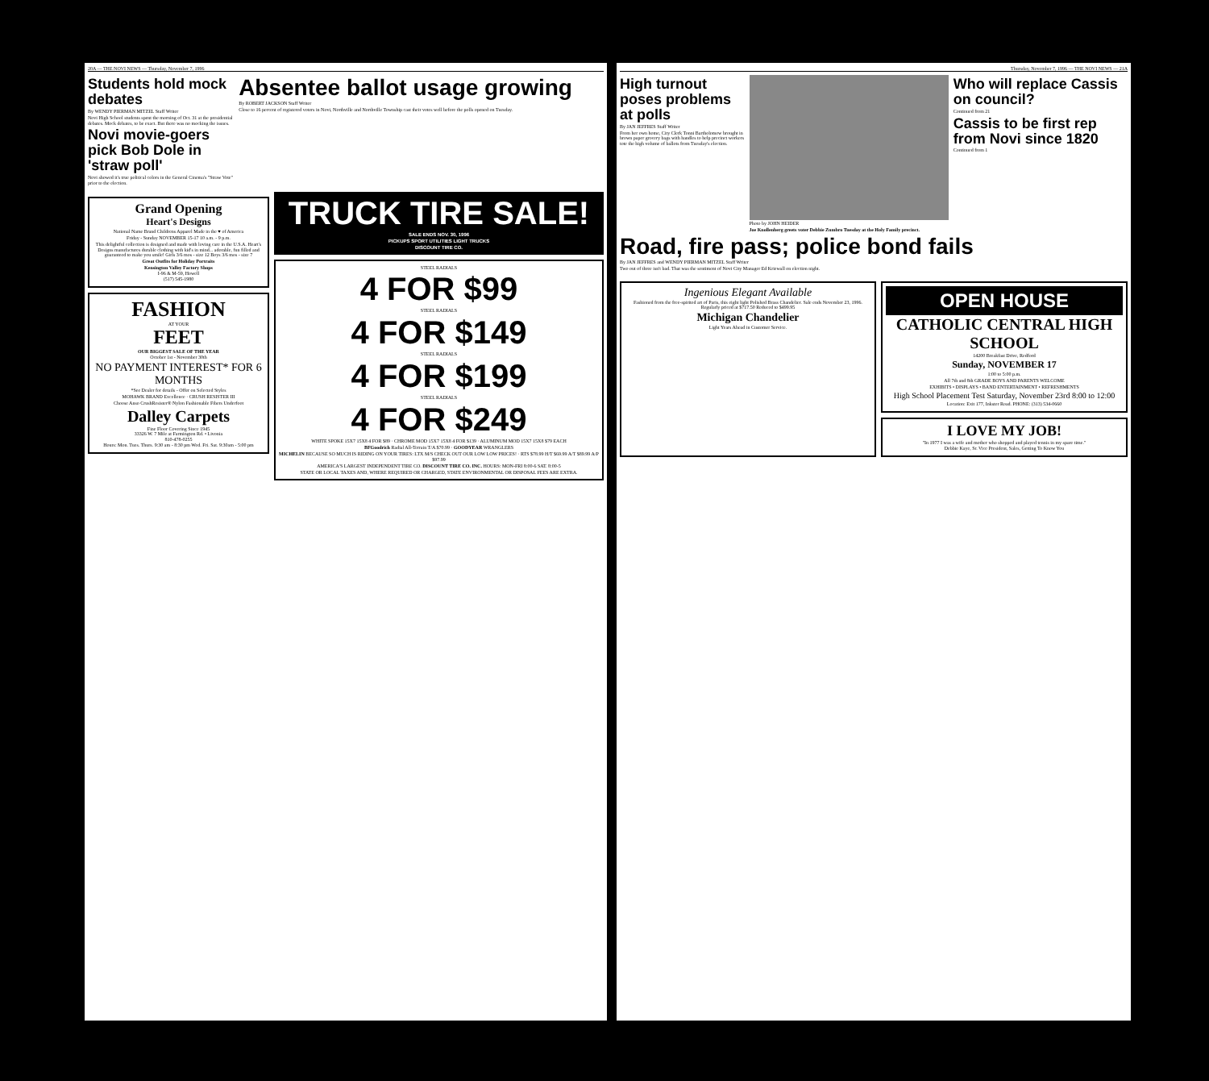20A — THE NOVI NEWS — Thursday, November 7, 1996
Students hold mock debates
By WENDY PIERMAN MITZEL Staff Writer
Novi High School students spent the morning of Oct. 31 at the presidential debates. Mock debates, to be exact. But there was no mocking the issues.
Novi movie-goers pick Bob Dole in 'straw poll'
Novi showed it's true political colors in the General Cinema's "Straw Vote" prior to the election.
Absentee ballot usage growing
By ROBERT JACKSON Staff Writer
Close to 16 percent of registered voters in Novi, Northville and Northville Township cast their votes well before the polls opened on Tuesday.
Grand Opening
Heart's Designs
National Name Brand Childrens Apparel Made in the ♥ of America
Friday - Sunday NOVEMBER 15-17 10 a.m. - 9 p.m.
This delightful collection is designed and made with loving care in the U.S.A. Heart's Designs manufactures durable clothing with kid's in mind... adorable, fun filled and guaranteed to make you smile! Girls 3/6 mos - size 12 Boys 3/6 mos - size 7
Great Outfits for Holiday Portraits
Kensington Valley Factory Shops
I-96 & M-59, Howell
(517) 545-1980
FASHION
AT YOUR
FEET
OUR BIGGEST SALE OF THE YEAR
October 1st - November 30th
NO PAYMENT INTEREST* FOR 6 MONTHS
*See Dealer for details - Offer on Selected Styles
MOHAWK BRAND Excellence · CRUSH RESISTER III
Choose Anso CrushResister® Nylon Fashionable Fibers Underfoot
Dalley Carpets
Fine Floor Covering Since 1945
33326 W. 7 Mile at Farmington Rd. • Livonia
810-478-0255
Hours: Mon. Tues. Thurs. 9:30 am - 8:30 pm Wed. Fri. Sat. 9:30am - 5:00 pm
TRUCK TIRE SALE!
SALE ENDS NOV. 30, 1996
PICKUPS SPORT UTILITIES LIGHT TRUCKS
DISCOUNT TIRE CO.
STEEL RADIALS
4 FOR $99
STEEL RADIALS
4 FOR $149
STEEL RADIALS
4 FOR $199
STEEL RADIALS
4 FOR $249
WHITE SPOKE 15X7 15X8 4 FOR $89 · CHROME MOD 15X7 15X8 4 FOR $139 · ALUMINUM MOD 15X7 15X8 $79 EACH
BFGoodrich Radial All-Terrain T/A $70.99 · GOODYEAR WRANGLERS
MICHELIN BECAUSE SO MUCH IS RIDING ON YOUR TIRES: LTX M/S CHECK OUT OUR LOW LOW PRICES! · RTS $78.99 H/T $69.99 A/T $89.99 A/P $97.99
AMERICA'S LARGEST INDEPENDENT TIRE CO. DISCOUNT TIRE CO. INC. HOURS: MON-FRI 8:00-6 SAT. 8:00-5
STATE OR LOCAL TAXES AND, WHERE REQUIRED OR CHARGED, STATE ENVIRONMENTAL OR DISPOSAL FEES ARE EXTRA.
Thursday, November 7, 1996 — THE NOVI NEWS — 21A
High turnout poses problems at polls
By JAN JEFFRES Staff Writer
From her own home, City Clerk Tonni Bartholomew brought in brown paper grocery bags with handles to help precinct workers tote the high volume of ballots from Tuesday's election.
Photo by JOHN HEIDER
Joe Knollenberg greets voter Debbie Zumbro Tuesday at the Holy Family precinct.
Who will replace Cassis on council?
Continued from 21
Cassis to be first rep from Novi since 1820
Continued from 1
Road, fire pass; police bond fails
By JAN JEFFRES and WENDY PIERMAN MITZEL Staff Writer
Two out of three isn't bad. That was the sentiment of Novi City Manager Ed Kriewall on election night.
Ingenious Elegant Available
Fashioned from the free-spirited art of Paris, this eight light Polished Brass Chandelier. Sale ends November 23, 1996. Regularly priced at $717.50 Reduced to $499.95
Michigan Chandelier
Light Years Ahead in Customer Service.
OPEN HOUSE
CATHOLIC CENTRAL HIGH SCHOOL
14200 Breakfast Drive, Redford
Sunday, NOVEMBER 17
1:00 to 5:00 p.m.
All 7th and 8th GRADE BOYS AND PARENTS WELCOME
EXHIBITS • DISPLAYS • BAND ENTERTAINMENT • REFRESHMENTS
High School Placement Test Saturday, November 23rd 8:00 to 12:00
Location: Exit 177, Inkster Road. PHONE: (313) 534-0660
I LOVE MY JOB!
"In 1977 I was a wife and mother who shopped and played tennis in my spare time."
Debbie Kaye, Sr. Vice President, Sales, Getting To Know You